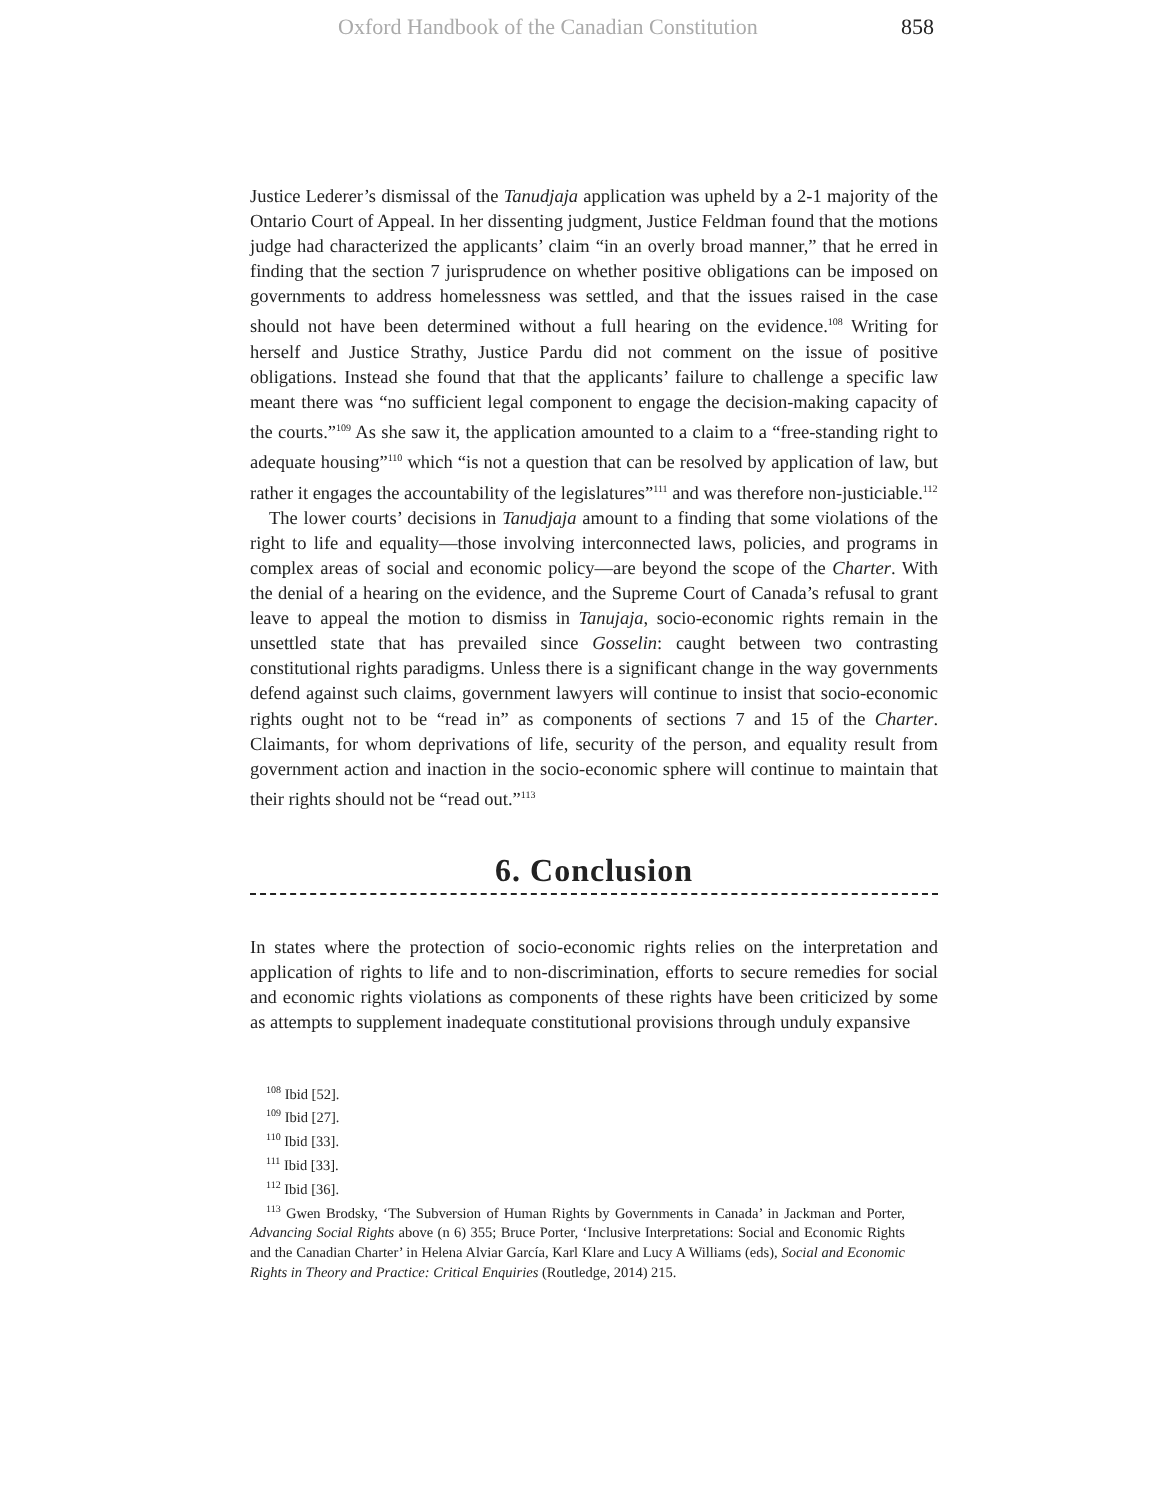Oxford Handbook of the Canadian Constitution 858
Justice Lederer’s dismissal of the Tanudjaja application was upheld by a 2-1 majority of the Ontario Court of Appeal. In her dissenting judgment, Justice Feldman found that the motions judge had characterized the applicants’ claim “in an overly broad manner,” that he erred in finding that the section 7 jurisprudence on whether positive obligations can be imposed on governments to address homelessness was settled, and that the issues raised in the case should not have been determined without a full hearing on the evidence.<sup>108</sup> Writing for herself and Justice Strathy, Justice Pardu did not comment on the issue of positive obligations. Instead she found that that the applicants’ failure to challenge a specific law meant there was “no sufficient legal component to engage the decision-making capacity of the courts.”<sup>109</sup> As she saw it, the application amounted to a claim to a “free-standing right to adequate housing”<sup>110</sup> which “is not a question that can be resolved by application of law, but rather it engages the accountability of the legislatures”<sup>111</sup> and was therefore non-justiciable.<sup>112</sup>
The lower courts’ decisions in Tanudjaja amount to a finding that some violations of the right to life and equality—those involving interconnected laws, policies, and programs in complex areas of social and economic policy—are beyond the scope of the Charter. With the denial of a hearing on the evidence, and the Supreme Court of Canada’s refusal to grant leave to appeal the motion to dismiss in Tanujaja, socio-economic rights remain in the unsettled state that has prevailed since Gosselin: caught between two contrasting constitutional rights paradigms. Unless there is a significant change in the way governments defend against such claims, government lawyers will continue to insist that socio-economic rights ought not to be “read in” as components of sections 7 and 15 of the Charter. Claimants, for whom deprivations of life, security of the person, and equality result from government action and inaction in the socio-economic sphere will continue to maintain that their rights should not be “read out.”<sup>113</sup>
6. Conclusion
In states where the protection of socio-economic rights relies on the interpretation and application of rights to life and to non-discrimination, efforts to secure remedies for social and economic rights violations as components of these rights have been criticized by some as attempts to supplement inadequate constitutional provisions through unduly expansive
<sup>108</sup> Ibid [52].
<sup>109</sup> Ibid [27].
<sup>110</sup> Ibid [33].
<sup>111</sup> Ibid [33].
<sup>112</sup> Ibid [36].
<sup>113</sup> Gwen Brodsky, ‘The Subversion of Human Rights by Governments in Canada’ in Jackman and Porter, Advancing Social Rights above (n 6) 355; Bruce Porter, ‘Inclusive Interpretations: Social and Economic Rights and the Canadian Charter’ in Helena Alviar García, Karl Klare and Lucy A Williams (eds), Social and Economic Rights in Theory and Practice: Critical Enquiries (Routledge, 2014) 215.